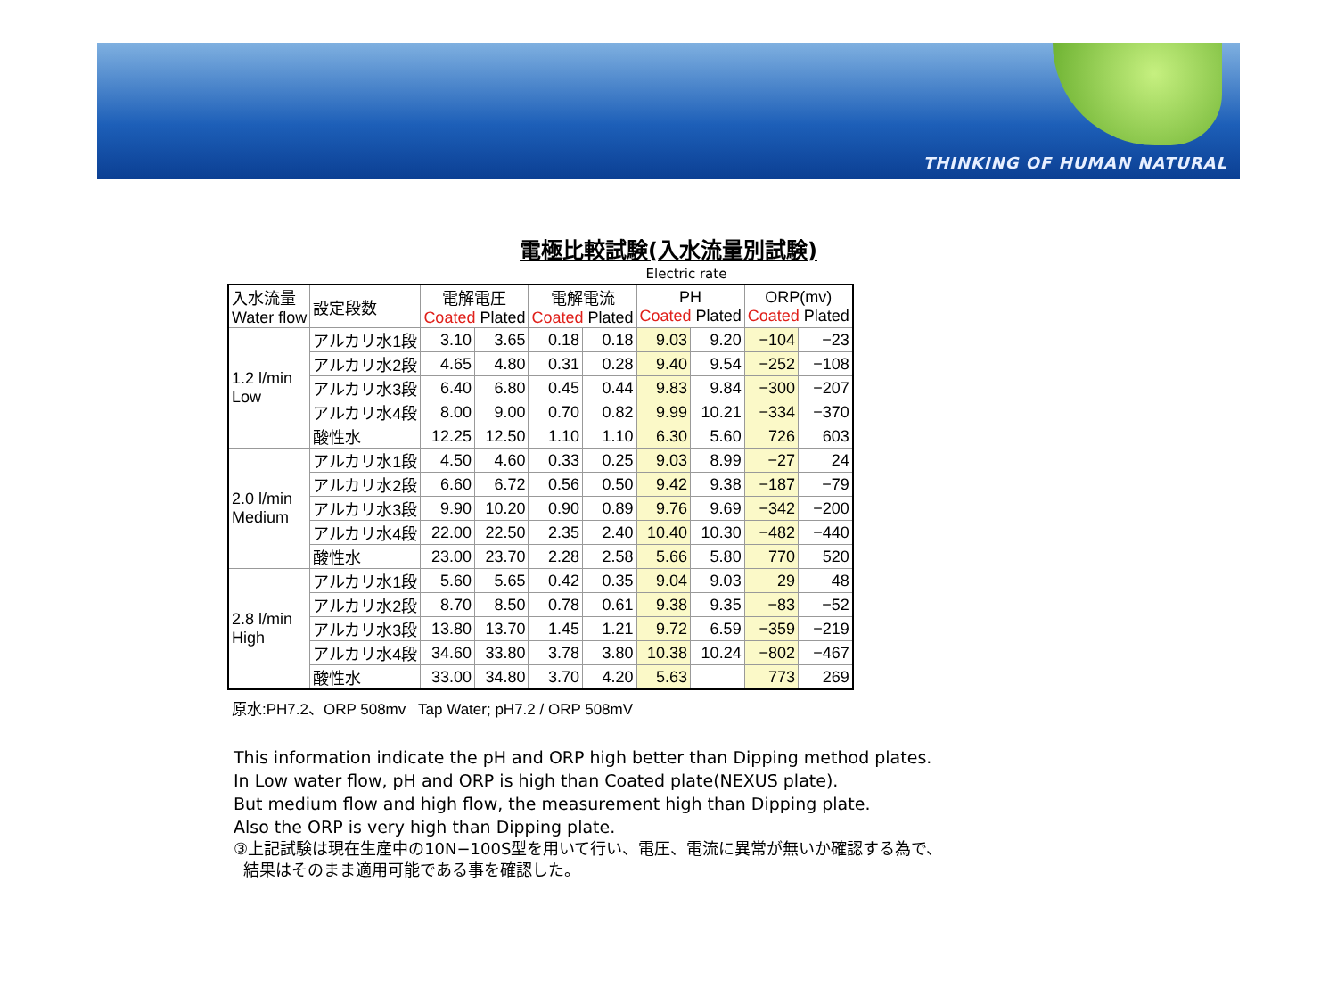THINKING OF HUMAN NATURAL
電極比較試験(入水流量別試験)
Electric rate
| 入水流量 Water flow | 設定段数 | 電解電圧 Coated Plated | | 電解電流 Coated Plated | | PH Coated Plated | | ORP(mv) Coated Plated | |
| --- | --- | --- | --- | --- | --- | --- | --- | --- | --- |
| 1.2 l/min Low | アルカリ水1段 | 3.10 | 3.65 | 0.18 | 0.18 | 9.03 | 9.20 | −104 | −23 |
| | アルカリ水2段 | 4.65 | 4.80 | 0.31 | 0.28 | 9.40 | 9.54 | −252 | −108 |
| | アルカリ水3段 | 6.40 | 6.80 | 0.45 | 0.44 | 9.83 | 9.84 | −300 | −207 |
| | アルカリ水4段 | 8.00 | 9.00 | 0.70 | 0.82 | 9.99 | 10.21 | −334 | −370 |
| | 酸性水 | 12.25 | 12.50 | 1.10 | 1.10 | 6.30 | 5.60 | 726 | 603 |
| 2.0 l/min Medium | アルカリ水1段 | 4.50 | 4.60 | 0.33 | 0.25 | 9.03 | 8.99 | −27 | 24 |
| | アルカリ水2段 | 6.60 | 6.72 | 0.56 | 0.50 | 9.42 | 9.38 | −187 | −79 |
| | アルカリ水3段 | 9.90 | 10.20 | 0.90 | 0.89 | 9.76 | 9.69 | −342 | −200 |
| | アルカリ水4段 | 22.00 | 22.50 | 2.35 | 2.40 | 10.40 | 10.30 | −482 | −440 |
| | 酸性水 | 23.00 | 23.70 | 2.28 | 2.58 | 5.66 | 5.80 | 770 | 520 |
| 2.8 l/min High | アルカリ水1段 | 5.60 | 5.65 | 0.42 | 0.35 | 9.04 | 9.03 | 29 | 48 |
| | アルカリ水2段 | 8.70 | 8.50 | 0.78 | 0.61 | 9.38 | 9.35 | −83 | −52 |
| | アルカリ水3段 | 13.80 | 13.70 | 1.45 | 1.21 | 9.72 | 6.59 | −359 | −219 |
| | アルカリ水4段 | 34.60 | 33.80 | 3.78 | 3.80 | 10.38 | 10.24 | −802 | −467 |
| | 酸性水 | 33.00 | 34.80 | 3.70 | 4.20 | 5.63 | | 773 | 269 |
原水:PH7.2、ORP 508mv Tap Water; pH7.2 / ORP 508mV
This information indicate the pH and ORP high better than Dipping method plates.
In Low water flow, pH and ORP is high than Coated plate(NEXUS plate).
But medium flow and high flow, the measurement high than Dipping plate.
Also the ORP is very high than Dipping plate.
③上記試験は現在生産中の10N−100S型を用いて行い、電圧、電流に異常が無いか確認する為で、
結果はそのまま適用可能である事を確認した。